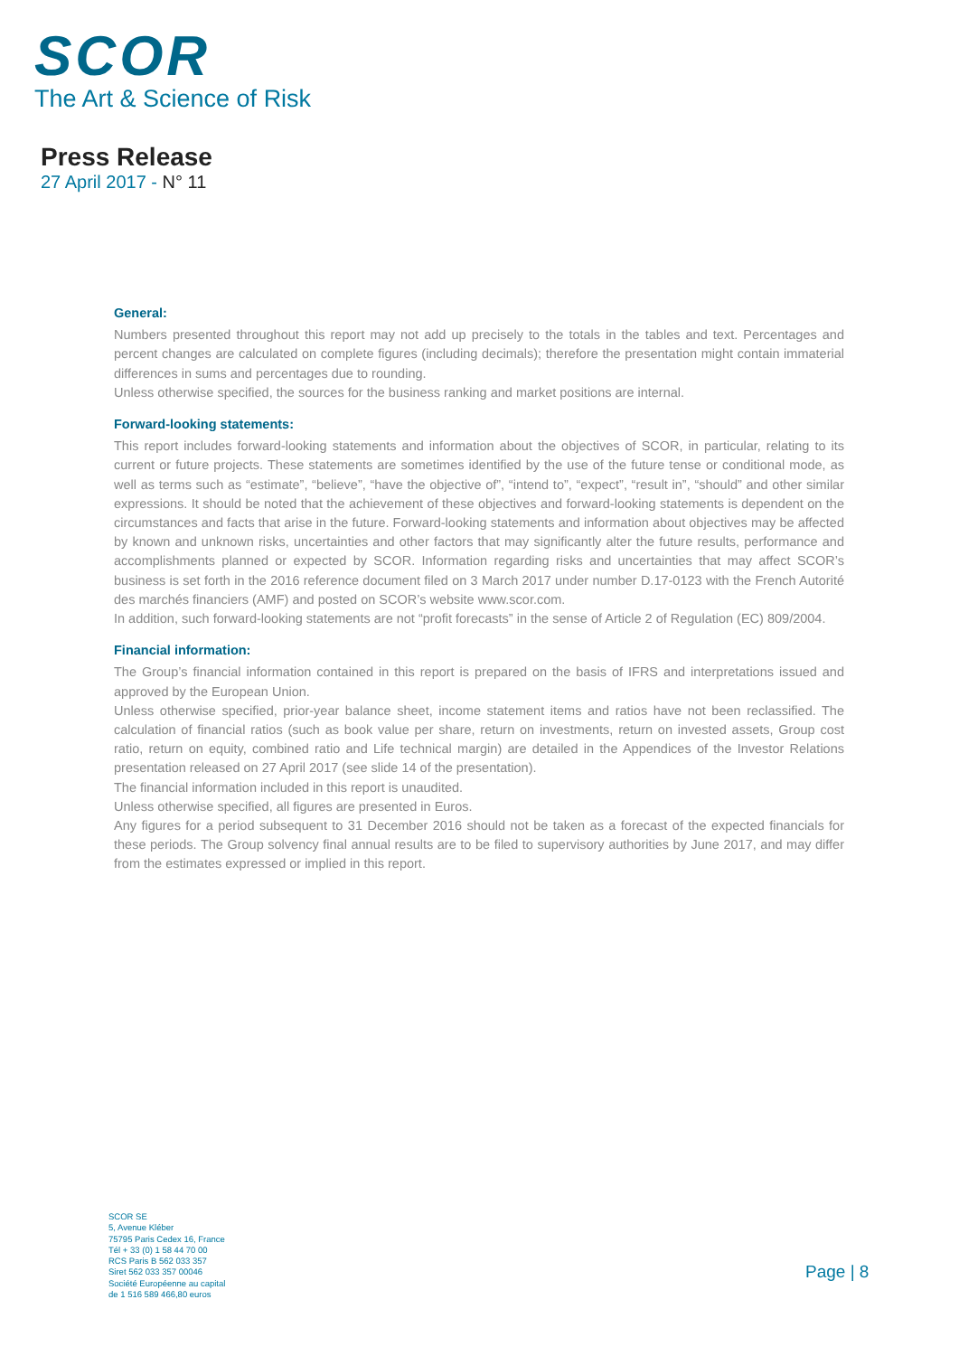SCOR
The Art & Science of Risk
Press Release
27 April 2017 - N° 11
General:
Numbers presented throughout this report may not add up precisely to the totals in the tables and text. Percentages and percent changes are calculated on complete figures (including decimals); therefore the presentation might contain immaterial differences in sums and percentages due to rounding.
Unless otherwise specified, the sources for the business ranking and market positions are internal.
Forward-looking statements:
This report includes forward-looking statements and information about the objectives of SCOR, in particular, relating to its current or future projects. These statements are sometimes identified by the use of the future tense or conditional mode, as well as terms such as “estimate”, “believe”, “have the objective of”, “intend to”, “expect”, “result in”, “should” and other similar expressions. It should be noted that the achievement of these objectives and forward-looking statements is dependent on the circumstances and facts that arise in the future. Forward-looking statements and information about objectives may be affected by known and unknown risks, uncertainties and other factors that may significantly alter the future results, performance and accomplishments planned or expected by SCOR. Information regarding risks and uncertainties that may affect SCOR’s business is set forth in the 2016 reference document filed on 3 March 2017 under number D.17-0123 with the French Autorité des marchés financiers (AMF) and posted on SCOR’s website www.scor.com.
In addition, such forward-looking statements are not “profit forecasts” in the sense of Article 2 of Regulation (EC) 809/2004.
Financial information:
The Group’s financial information contained in this report is prepared on the basis of IFRS and interpretations issued and approved by the European Union.
Unless otherwise specified, prior-year balance sheet, income statement items and ratios have not been reclassified. The calculation of financial ratios (such as book value per share, return on investments, return on invested assets, Group cost ratio, return on equity, combined ratio and Life technical margin) are detailed in the Appendices of the Investor Relations presentation released on 27 April 2017 (see slide 14 of the presentation).
The financial information included in this report is unaudited.
Unless otherwise specified, all figures are presented in Euros.
Any figures for a period subsequent to 31 December 2016 should not be taken as a forecast of the expected financials for these periods. The Group solvency final annual results are to be filed to supervisory authorities by June 2017, and may differ from the estimates expressed or implied in this report.
SCOR SE
5, Avenue Kléber
75795 Paris Cedex 16, France
Tél + 33 (0) 1 58 44 70 00
RCS Paris B 562 033 357
Siret 562 033 357 00046
Société Européenne au capital
de 1 516 589 466,80 euros
Page | 8